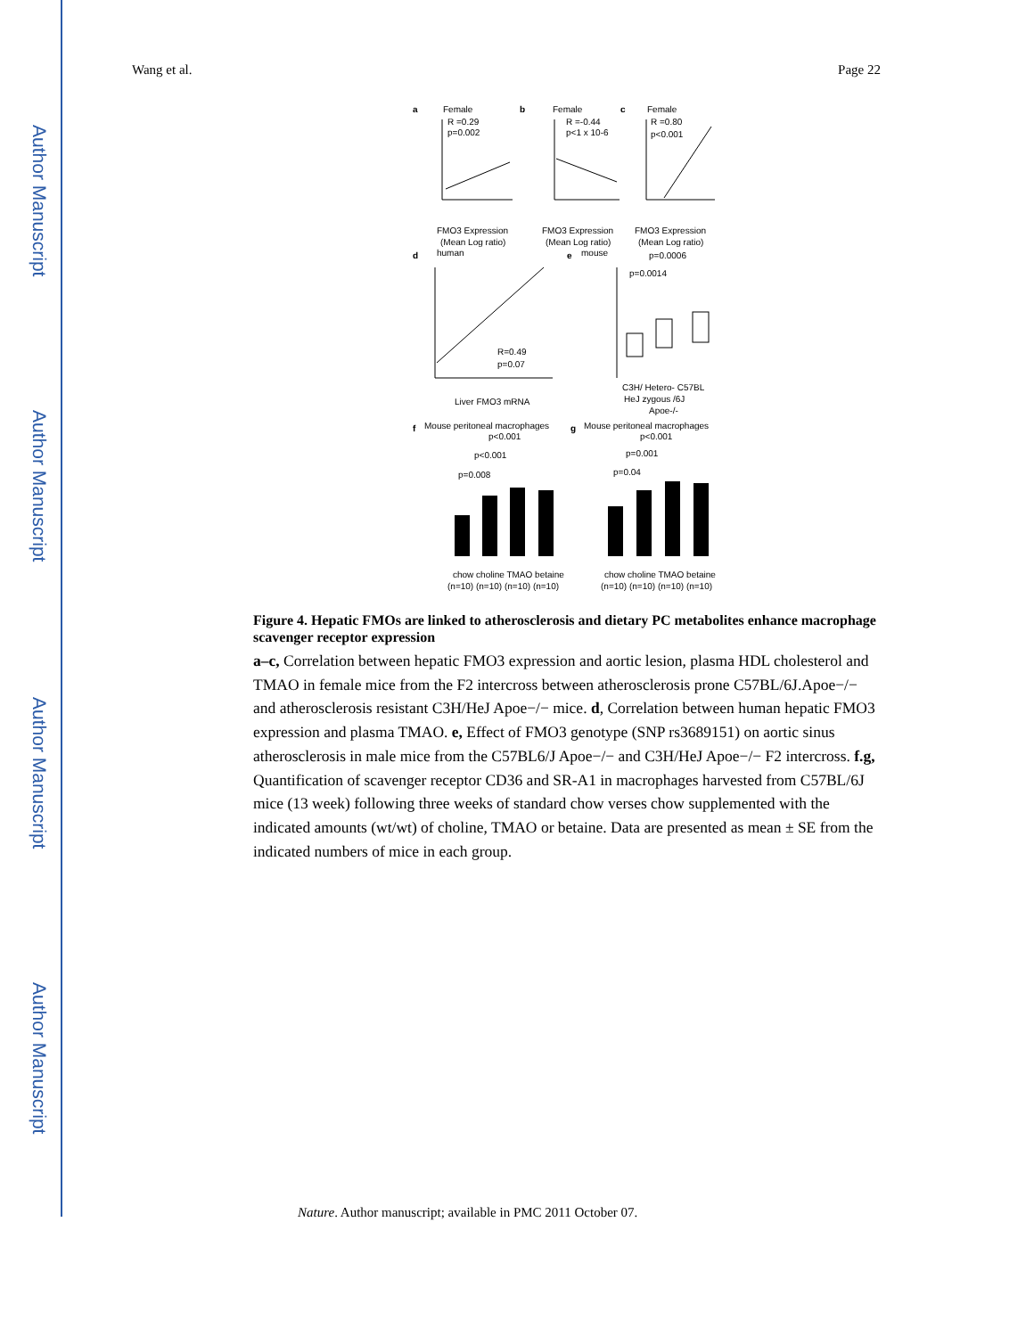Author Manuscript
Author Manuscript
Author Manuscript
Author Manuscript
Wang et al. Page 22
a
Female
R =0.29
p=0.002
FMO3 Expression
(Mean Log ratio)
b
Female
R =-0.44
p<1 x 10-6
FMO3 Expression
(Mean Log ratio)
c
Female
R =0.80
p<0.001
FMO3 Expression
(Mean Log ratio)
d
human
R=0.49
p=0.07
Liver FMO3 mRNA
e
mouse
p=0.0006
p=0.0014
C3H/ Hetero- C57BL
HeJ zygous /6J
Apoe-/-
f
Mouse peritoneal macrophages
p<0.001
p<0.001
p=0.008
chow choline TMAO betaine
(n=10) (n=10) (n=10) (n=10)
g
Mouse peritoneal macrophages
p<0.001
p=0.001
p=0.04
chow choline TMAO betaine
(n=10) (n=10) (n=10) (n=10)
Figure 4. Hepatic FMOs are linked to atherosclerosis and dietary PC metabolites enhance macrophage scavenger receptor expression
a–c, Correlation between hepatic FMO3 expression and aortic lesion, plasma HDL cholesterol and TMAO in female mice from the F2 intercross between atherosclerosis prone C57BL/6J.Apoe−/− and atherosclerosis resistant C3H/HeJ Apoe−/− mice. d, Correlation between human hepatic FMO3 expression and plasma TMAO. e, Effect of FMO3 genotype (SNP rs3689151) on aortic sinus atherosclerosis in male mice from the C57BL6/J Apoe−/− and C3H/HeJ Apoe−/− F2 intercross. f.g, Quantification of scavenger receptor CD36 and SR-A1 in macrophages harvested from C57BL/6J mice (13 week) following three weeks of standard chow verses chow supplemented with the indicated amounts (wt/wt) of choline, TMAO or betaine. Data are presented as mean ± SE from the indicated numbers of mice in each group.
Nature. Author manuscript; available in PMC 2011 October 07.